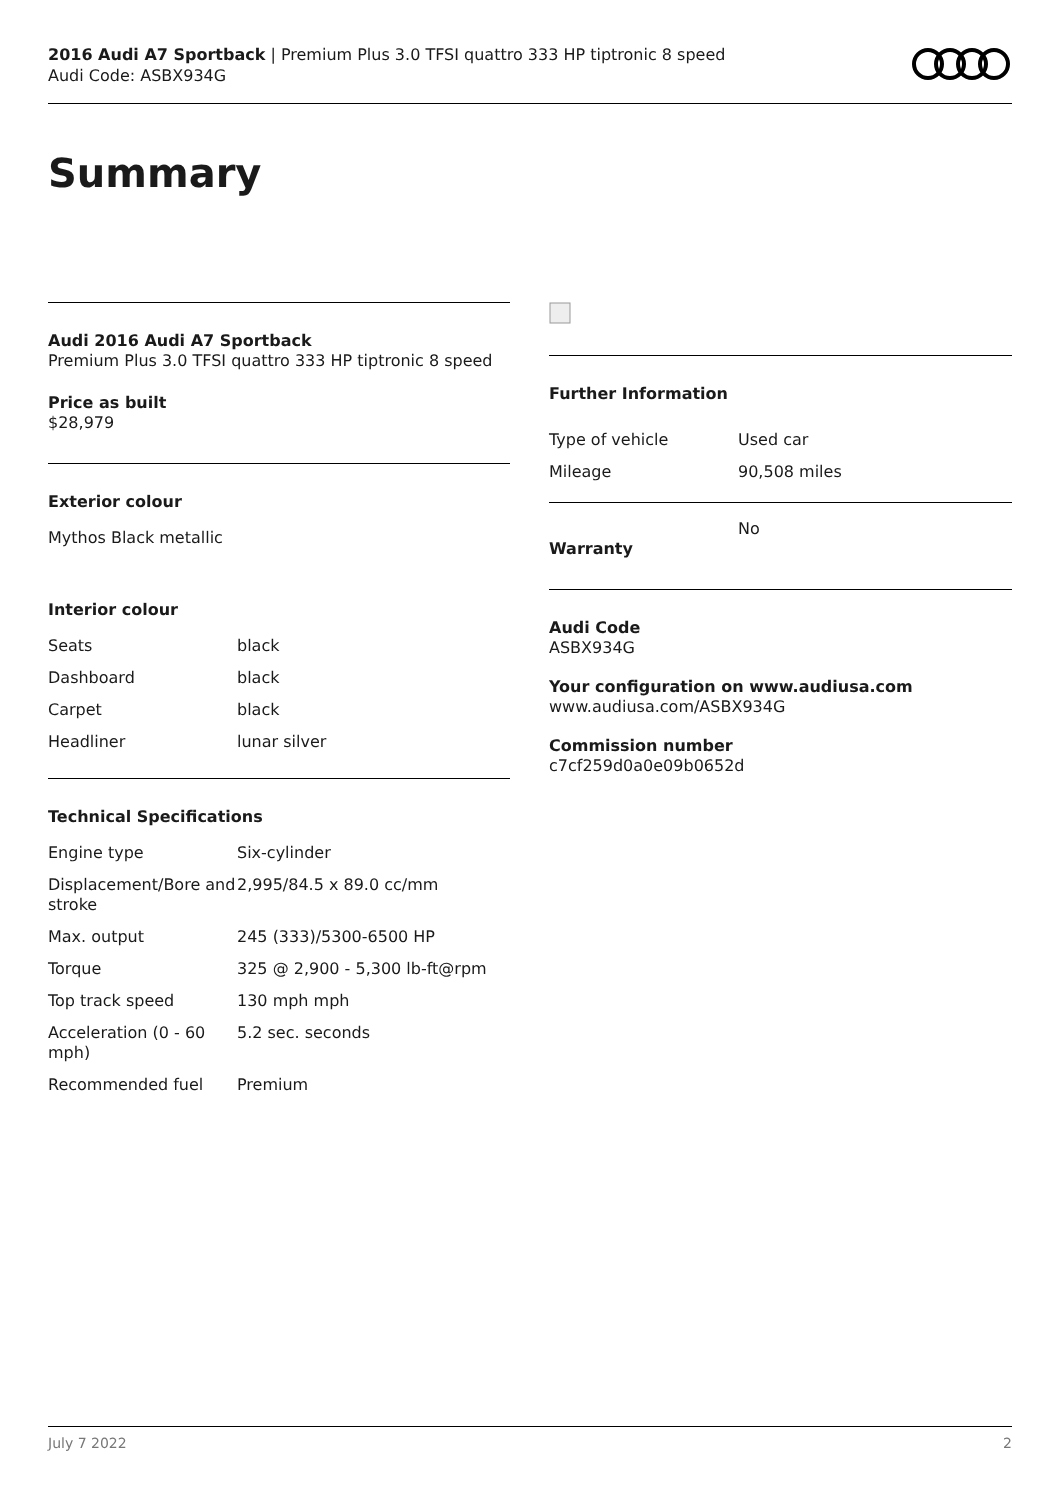2016 Audi A7 Sportback | Premium Plus 3.0 TFSI quattro 333 HP tiptronic 8 speed
Audi Code: ASBX934G
Summary
Audi 2016 Audi A7 Sportback
Premium Plus 3.0 TFSI quattro 333 HP tiptronic 8 speed
Price as built
$28,979
Exterior colour
Mythos Black metallic
Interior colour
| Seats | black |
| Dashboard | black |
| Carpet | black |
| Headliner | lunar silver |
Technical Specifications
| Engine type | Six-cylinder |
| Displacement/Bore and stroke | 2,995/84.5 x 89.0 cc/mm |
| Max. output | 245 (333)/5300-6500 HP |
| Torque | 325 @ 2,900 - 5,300 lb-ft@rpm |
| Top track speed | 130 mph mph |
| Acceleration (0 - 60 mph) | 5.2 sec. seconds |
| Recommended fuel | Premium |
Further Information
| Type of vehicle | Used car |
| Mileage | 90,508 miles |
| Warranty | No |
Audi Code
ASBX934G
Your configuration on www.audiusa.com
www.audiusa.com/ASBX934G
Commission number
c7cf259d0a0e09b0652d
July 7 2022 2